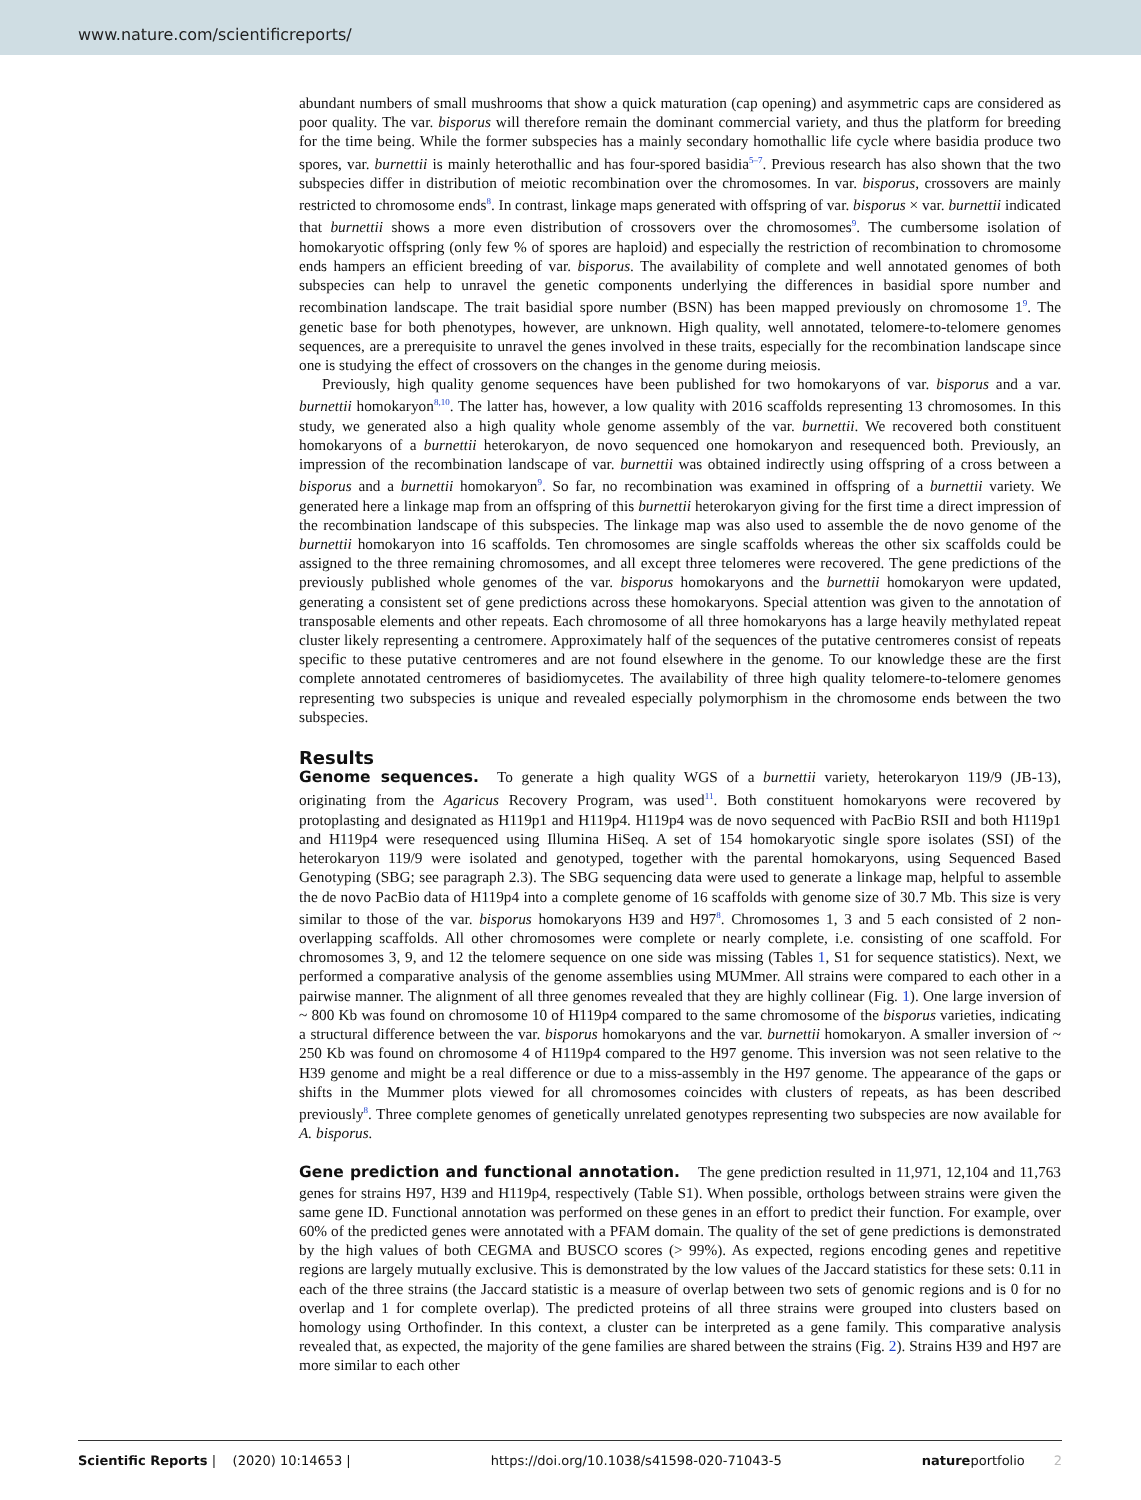www.nature.com/scientificreports/
abundant numbers of small mushrooms that show a quick maturation (cap opening) and asymmetric caps are considered as poor quality. The var. bisporus will therefore remain the dominant commercial variety, and thus the platform for breeding for the time being. While the former subspecies has a mainly secondary homothallic life cycle where basidia produce two spores, var. burnettii is mainly heterothallic and has four-spored basidia<sup>5–7</sup>. Previous research has also shown that the two subspecies differ in distribution of meiotic recombination over the chromosomes. In var. bisporus, crossovers are mainly restricted to chromosome ends<sup>8</sup>. In contrast, linkage maps generated with offspring of var. bisporus × var. burnettii indicated that burnettii shows a more even distribution of crossovers over the chromosomes<sup>9</sup>. The cumbersome isolation of homokaryotic offspring (only few % of spores are haploid) and especially the restriction of recombination to chromosome ends hampers an efficient breeding of var. bisporus. The availability of complete and well annotated genomes of both subspecies can help to unravel the genetic components underlying the differences in basidial spore number and recombination landscape. The trait basidial spore number (BSN) has been mapped previously on chromosome 1<sup>9</sup>. The genetic base for both phenotypes, however, are unknown. High quality, well annotated, telomere-to-telomere genomes sequences, are a prerequisite to unravel the genes involved in these traits, especially for the recombination landscape since one is studying the effect of crossovers on the changes in the genome during meiosis.
Previously, high quality genome sequences have been published for two homokaryons of var. bisporus and a var. burnettii homokaryon<sup>8,10</sup>. The latter has, however, a low quality with 2016 scaffolds representing 13 chromosomes. In this study, we generated also a high quality whole genome assembly of the var. burnettii. We recovered both constituent homokaryons of a burnettii heterokaryon, de novo sequenced one homokaryon and resequenced both. Previously, an impression of the recombination landscape of var. burnettii was obtained indirectly using offspring of a cross between a bisporus and a burnettii homokaryon<sup>9</sup>. So far, no recombination was examined in offspring of a burnettii variety. We generated here a linkage map from an offspring of this burnettii heterokaryon giving for the first time a direct impression of the recombination landscape of this subspecies. The linkage map was also used to assemble the de novo genome of the burnettii homokaryon into 16 scaffolds. Ten chromosomes are single scaffolds whereas the other six scaffolds could be assigned to the three remaining chromosomes, and all except three telomeres were recovered. The gene predictions of the previously published whole genomes of the var. bisporus homokaryons and the burnettii homokaryon were updated, generating a consistent set of gene predictions across these homokaryons. Special attention was given to the annotation of transposable elements and other repeats. Each chromosome of all three homokaryons has a large heavily methylated repeat cluster likely representing a centromere. Approximately half of the sequences of the putative centromeres consist of repeats specific to these putative centromeres and are not found elsewhere in the genome. To our knowledge these are the first complete annotated centromeres of basidiomycetes. The availability of three high quality telomere-to-telomere genomes representing two subspecies is unique and revealed especially polymorphism in the chromosome ends between the two subspecies.
Results
Genome sequences. To generate a high quality WGS of a burnettii variety, heterokaryon 119/9 (JB-13), originating from the Agaricus Recovery Program, was used<sup>11</sup>. Both constituent homokaryons were recovered by protoplasting and designated as H119p1 and H119p4. H119p4 was de novo sequenced with PacBio RSII and both H119p1 and H119p4 were resequenced using Illumina HiSeq. A set of 154 homokaryotic single spore isolates (SSI) of the heterokaryon 119/9 were isolated and genotyped, together with the parental homokaryons, using Sequenced Based Genotyping (SBG; see paragraph 2.3). The SBG sequencing data were used to generate a linkage map, helpful to assemble the de novo PacBio data of H119p4 into a complete genome of 16 scaffolds with genome size of 30.7 Mb. This size is very similar to those of the var. bisporus homokaryons H39 and H97<sup>8</sup>. Chromosomes 1, 3 and 5 each consisted of 2 non-overlapping scaffolds. All other chromosomes were complete or nearly complete, i.e. consisting of one scaffold. For chromosomes 3, 9, and 12 the telomere sequence on one side was missing (Tables 1, S1 for sequence statistics). Next, we performed a comparative analysis of the genome assemblies using MUMmer. All strains were compared to each other in a pairwise manner. The alignment of all three genomes revealed that they are highly collinear (Fig. 1). One large inversion of ~ 800 Kb was found on chromosome 10 of H119p4 compared to the same chromosome of the bisporus varieties, indicating a structural difference between the var. bisporus homokaryons and the var. burnettii homokaryon. A smaller inversion of ~ 250 Kb was found on chromosome 4 of H119p4 compared to the H97 genome. This inversion was not seen relative to the H39 genome and might be a real difference or due to a miss-assembly in the H97 genome. The appearance of the gaps or shifts in the Mummer plots viewed for all chromosomes coincides with clusters of repeats, as has been described previously<sup>8</sup>. Three complete genomes of genetically unrelated genotypes representing two subspecies are now available for A. bisporus.
Gene prediction and functional annotation. The gene prediction resulted in 11,971, 12,104 and 11,763 genes for strains H97, H39 and H119p4, respectively (Table S1). When possible, orthologs between strains were given the same gene ID. Functional annotation was performed on these genes in an effort to predict their function. For example, over 60% of the predicted genes were annotated with a PFAM domain. The quality of the set of gene predictions is demonstrated by the high values of both CEGMA and BUSCO scores (> 99%). As expected, regions encoding genes and repetitive regions are largely mutually exclusive. This is demonstrated by the low values of the Jaccard statistics for these sets: 0.11 in each of the three strains (the Jaccard statistic is a measure of overlap between two sets of genomic regions and is 0 for no overlap and 1 for complete overlap). The predicted proteins of all three strains were grouped into clusters based on homology using Orthofinder. In this context, a cluster can be interpreted as a gene family. This comparative analysis revealed that, as expected, the majority of the gene families are shared between the strains (Fig. 2). Strains H39 and H97 are more similar to each other
Scientific Reports | (2020) 10:14653 | https://doi.org/10.1038/s41598-020-71043-5 natureportfolio 2